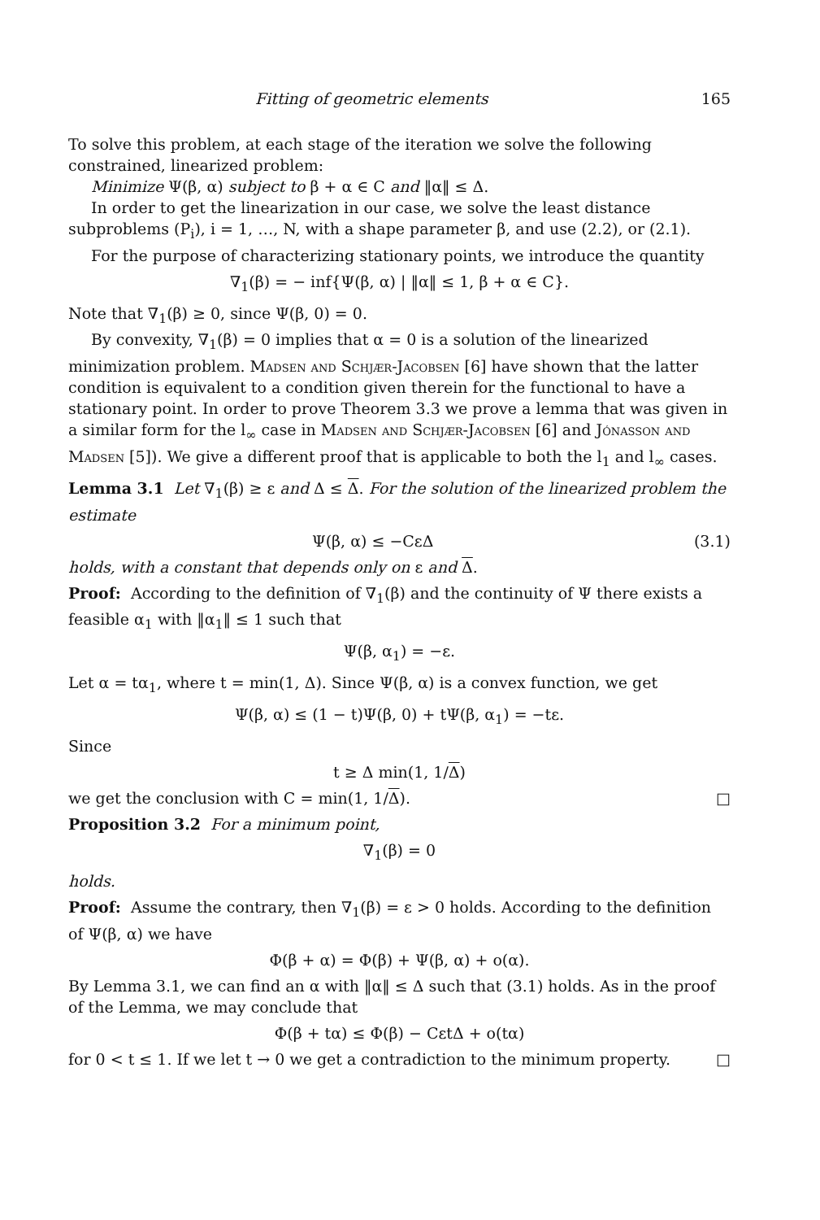Fitting of geometric elements 165
To solve this problem, at each stage of the iteration we solve the following constrained, linearized problem:
Minimize Ψ(β, α) subject to β + α ∈ C and ‖α‖ ≤ Δ.
In order to get the linearization in our case, we solve the least distance subproblems (P<sub>i</sub>), i = 1, …, N, with a shape parameter β, and use (2.2), or (2.1).
For the purpose of characterizing stationary points, we introduce the quantity
∇<sub>1</sub>(β) = − inf{Ψ(β, α) | ‖α‖ ≤ 1, β + α ∈ C}.
Note that ∇<sub>1</sub>(β) ≥ 0, since Ψ(β, 0) = 0.
By convexity, ∇<sub>1</sub>(β) = 0 implies that α = 0 is a solution of the linearized minimization problem. Madsen and Schjær-Jacobsen [6] have shown that the latter condition is equivalent to a condition given therein for the functional to have a stationary point. In order to prove Theorem 3.3 we prove a lemma that was given in a similar form for the l<sub>∞</sub> case in Madsen and Schjær-Jacobsen [6] and Jónasson and Madsen [5]). We give a different proof that is applicable to both the l<sub>1</sub> and l<sub>∞</sub> cases.
Lemma 3.1 Let ∇<sub>1</sub>(β) ≥ ε and Δ ≤ Δ. For the solution of the linearized problem the estimate
Ψ(β, α) ≤ −CεΔ (3.1)
holds, with a constant that depends only on ε and Δ.
Proof: According to the definition of ∇<sub>1</sub>(β) and the continuity of Ψ there exists a feasible α<sub>1</sub> with ‖α<sub>1</sub>‖ ≤ 1 such that
Ψ(β, α<sub>1</sub>) = −ε.
Let α = tα<sub>1</sub>, where t = min(1, Δ). Since Ψ(β, α) is a convex function, we get
Ψ(β, α) ≤ (1 − t)Ψ(β, 0) + tΨ(β, α<sub>1</sub>) = −tε.
Since
t ≥ Δ min(1, 1/Δ)
we get the conclusion with C = min(1, 1/Δ). □
Proposition 3.2 For a minimum point,
∇<sub>1</sub>(β) = 0
holds.
Proof: Assume the contrary, then ∇<sub>1</sub>(β) = ε > 0 holds. According to the definition of Ψ(β, α) we have
Φ(β + α) = Φ(β) + Ψ(β, α) + o(α).
By Lemma 3.1, we can find an α with ‖α‖ ≤ Δ such that (3.1) holds. As in the proof of the Lemma, we may conclude that
Φ(β + tα) ≤ Φ(β) − CεtΔ + o(tα)
for 0 < t ≤ 1. If we let t → 0 we get a contradiction to the minimum property. □